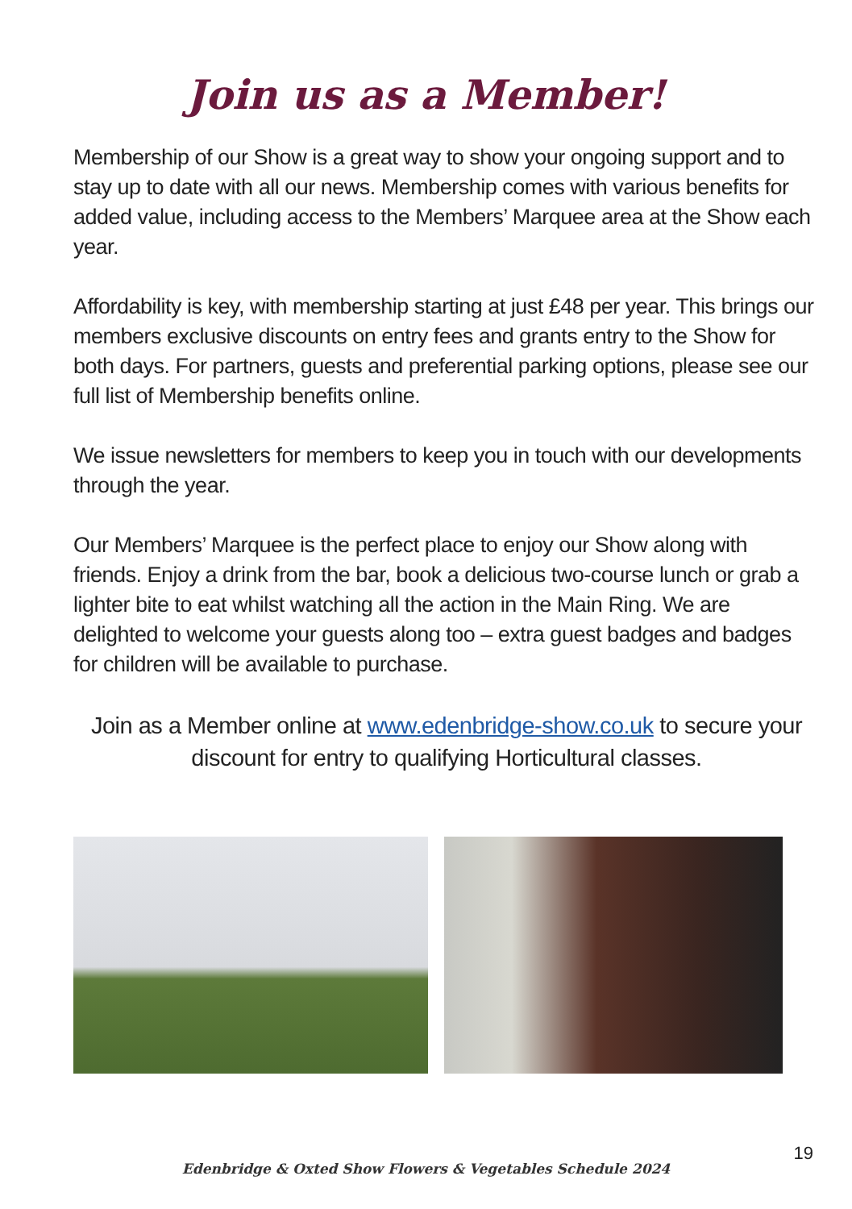Join us as a Member!
Membership of our Show is a great way to show your ongoing support and to stay up to date with all our news. Membership comes with various benefits for added value, including access to the Members’ Marquee area at the Show each year.
Affordability is key, with membership starting at just £48 per year. This brings our members exclusive discounts on entry fees and grants entry to the Show for both days. For partners, guests and preferential parking options, please see our full list of Membership benefits online.
We issue newsletters for members to keep you in touch with our developments through the year.
Our Members’ Marquee is the perfect place to enjoy our Show along with friends. Enjoy a drink from the bar, book a delicious two-course lunch or grab a lighter bite to eat whilst watching all the action in the Main Ring. We are delighted to welcome your guests along too – extra guest badges and badges for children will be available to purchase.
Join as a Member online at www.edenbridge-show.co.uk to secure your discount for entry to qualifying Horticultural classes.
19
Edenbridge & Oxted Show Flowers & Vegetables Schedule 2024